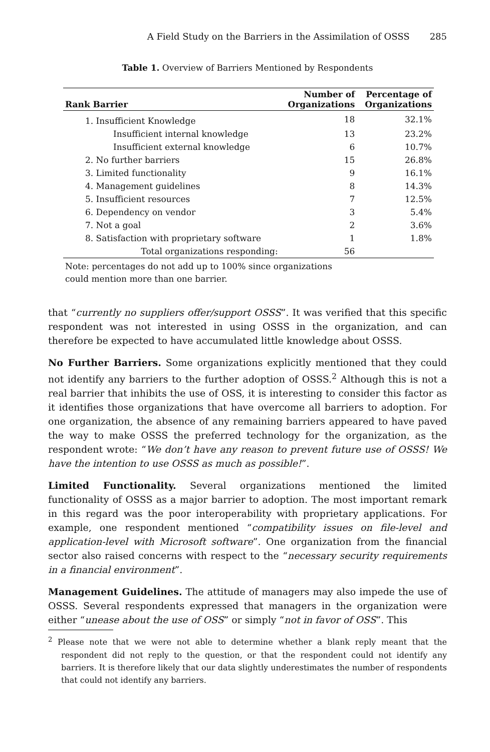A Field Study on the Barriers in the Assimilation of OSSS 285
Table 1. Overview of Barriers Mentioned by Respondents
| Rank Barrier | Number of Organizations | Percentage of Organizations |
| --- | --- | --- |
| 1. Insufficient Knowledge | 18 | 32.1% |
| Insufficient internal knowledge | 13 | 23.2% |
| Insufficient external knowledge | 6 | 10.7% |
| 2. No further barriers | 15 | 26.8% |
| 3. Limited functionality | 9 | 16.1% |
| 4. Management guidelines | 8 | 14.3% |
| 5. Insufficient resources | 7 | 12.5% |
| 6. Dependency on vendor | 3 | 5.4% |
| 7. Not a goal | 2 | 3.6% |
| 8. Satisfaction with proprietary software | 1 | 1.8% |
| Total organizations responding: | 56 | |
Note: percentages do not add up to 100% since organizations
could mention more than one barrier.
that “currently no suppliers offer/support OSSS”. It was verified that this specific respondent was not interested in using OSSS in the organization, and can therefore be expected to have accumulated little knowledge about OSSS.
No Further Barriers. Some organizations explicitly mentioned that they could not identify any barriers to the further adoption of OSSS.<sup>2</sup> Although this is not a real barrier that inhibits the use of OSS, it is interesting to consider this factor as it identifies those organizations that have overcome all barriers to adoption. For one organization, the absence of any remaining barriers appeared to have paved the way to make OSSS the preferred technology for the organization, as the respondent wrote: “We don’t have any reason to prevent future use of OSSS! We have the intention to use OSSS as much as possible!”.
Limited Functionality. Several organizations mentioned the limited functionality of OSSS as a major barrier to adoption. The most important remark in this regard was the poor interoperability with proprietary applications. For example, one respondent mentioned “compatibility issues on file-level and application-level with Microsoft software”. One organization from the financial sector also raised concerns with respect to the “necessary security requirements in a financial environment”.
Management Guidelines. The attitude of managers may also impede the use of OSSS. Several respondents expressed that managers in the organization were either “unease about the use of OSS” or simply “not in favor of OSS”. This
<sup>2</sup> Please note that we were not able to determine whether a blank reply meant that the respondent did not reply to the question, or that the respondent could not identify any barriers. It is therefore likely that our data slightly underestimates the number of respondents that could not identify any barriers.